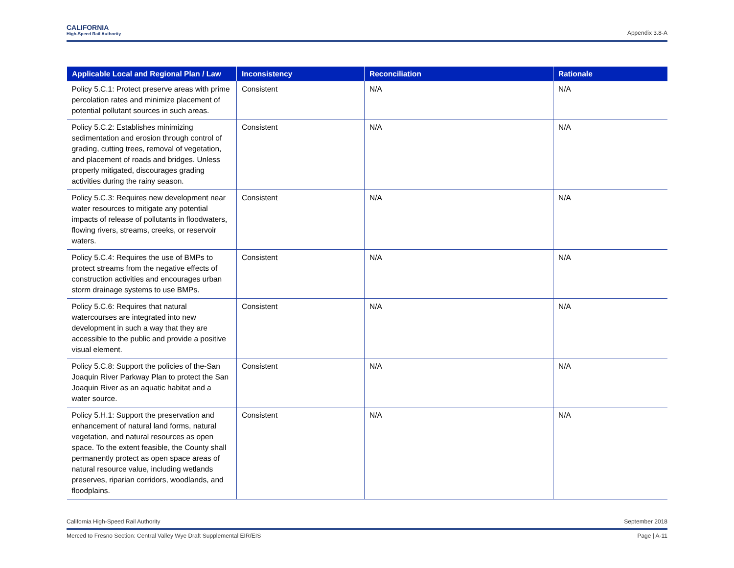CALIFORNIA
High-Speed Rail Authority
Appendix 3.8-A
| Applicable Local and Regional Plan / Law | Inconsistency | Reconciliation | Rationale |
| --- | --- | --- | --- |
| Policy 5.C.1: Protect preserve areas with prime percolation rates and minimize placement of potential pollutant sources in such areas. | Consistent | N/A | N/A |
| Policy 5.C.2: Establishes minimizing sedimentation and erosion through control of grading, cutting trees, removal of vegetation, and placement of roads and bridges. Unless properly mitigated, discourages grading activities during the rainy season. | Consistent | N/A | N/A |
| Policy 5.C.3: Requires new development near water resources to mitigate any potential impacts of release of pollutants in floodwaters, flowing rivers, streams, creeks, or reservoir waters. | Consistent | N/A | N/A |
| Policy 5.C.4: Requires the use of BMPs to protect streams from the negative effects of construction activities and encourages urban storm drainage systems to use BMPs. | Consistent | N/A | N/A |
| Policy 5.C.6: Requires that natural watercourses are integrated into new development in such a way that they are accessible to the public and provide a positive visual element. | Consistent | N/A | N/A |
| Policy 5.C.8: Support the policies of the-San Joaquin River Parkway Plan to protect the San Joaquin River as an aquatic habitat and a water source. | Consistent | N/A | N/A |
| Policy 5.H.1: Support the preservation and enhancement of natural land forms, natural vegetation, and natural resources as open space. To the extent feasible, the County shall permanently protect as open space areas of natural resource value, including wetlands preserves, riparian corridors, woodlands, and floodplains. | Consistent | N/A | N/A |
California High-Speed Rail Authority September 2018
Merced to Fresno Section: Central Valley Wye Draft Supplemental EIR/EIS Page | A-11